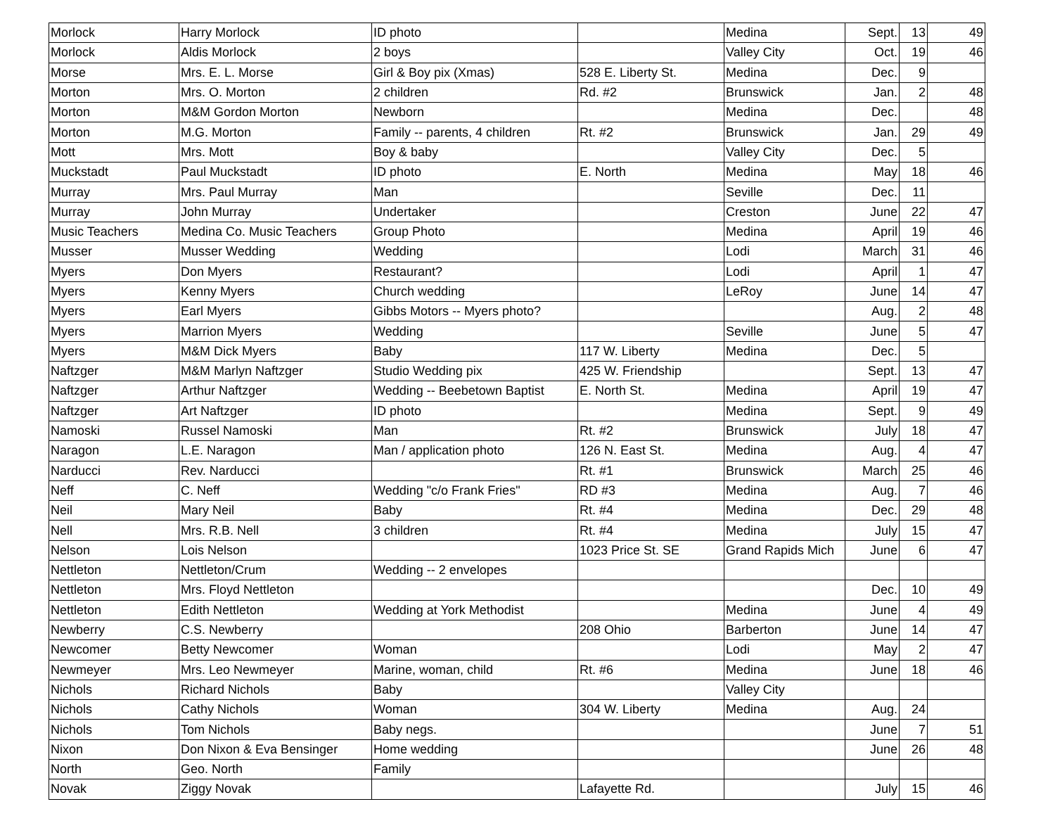| Morlock | Harry Morlock | ID photo | | Medina | Sept. | 13 | 49 |
| Morlock | Aldis Morlock | 2 boys | | Valley City | Oct. | 19 | 46 |
| Morse | Mrs. E. L. Morse | Girl & Boy pix (Xmas) | 528 E. Liberty St. | Medina | Dec. | 9 | |
| Morton | Mrs. O. Morton | 2 children | Rd. #2 | Brunswick | Jan. | 2 | 48 |
| Morton | M&M Gordon Morton | Newborn | | Medina | Dec. | | 48 |
| Morton | M.G. Morton | Family -- parents, 4 children | Rt. #2 | Brunswick | Jan. | 29 | 49 |
| Mott | Mrs. Mott | Boy & baby | | Valley City | Dec. | 5 | |
| Muckstadt | Paul Muckstadt | ID photo | E. North | Medina | May | 18 | 46 |
| Murray | Mrs. Paul Murray | Man | | Seville | Dec. | 11 | |
| Murray | John Murray | Undertaker | | Creston | June | 22 | 47 |
| Music Teachers | Medina Co. Music Teachers | Group Photo | | Medina | April | 19 | 46 |
| Musser | Musser Wedding | Wedding | | Lodi | March | 31 | 46 |
| Myers | Don Myers | Restaurant? | | Lodi | April | 1 | 47 |
| Myers | Kenny Myers | Church wedding | | LeRoy | June | 14 | 47 |
| Myers | Earl Myers | Gibbs Motors -- Myers photo? | | | Aug. | 2 | 48 |
| Myers | Marrion Myers | Wedding | | Seville | June | 5 | 47 |
| Myers | M&M Dick Myers | Baby | 117 W. Liberty | Medina | Dec. | 5 | |
| Naftzger | M&M Marlyn Naftzger | Studio Wedding pix | 425 W. Friendship | | Sept. | 13 | 47 |
| Naftzger | Arthur Naftzger | Wedding -- Beebetown Baptist | E. North St. | Medina | April | 19 | 47 |
| Naftzger | Art Naftzger | ID photo | | Medina | Sept. | 9 | 49 |
| Namoski | Russel Namoski | Man | Rt. #2 | Brunswick | July | 18 | 47 |
| Naragon | L.E. Naragon | Man / application photo | 126 N. East St. | Medina | Aug. | 4 | 47 |
| Narducci | Rev. Narducci | | Rt. #1 | Brunswick | March | 25 | 46 |
| Neff | C. Neff | Wedding "c/o Frank Fries" | RD #3 | Medina | Aug. | 7 | 46 |
| Neil | Mary Neil | Baby | Rt. #4 | Medina | Dec. | 29 | 48 |
| Nell | Mrs. R.B. Nell | 3 children | Rt. #4 | Medina | July | 15 | 47 |
| Nelson | Lois Nelson | | 1023 Price St. SE | Grand Rapids Mich | June | 6 | 47 |
| Nettleton | Nettleton/Crum | Wedding -- 2 envelopes | | | | | |
| Nettleton | Mrs. Floyd Nettleton | | | | Dec. | 10 | 49 |
| Nettleton | Edith Nettleton | Wedding at York Methodist | | Medina | June | 4 | 49 |
| Newberry | C.S. Newberry | | 208 Ohio | Barberton | June | 14 | 47 |
| Newcomer | Betty Newcomer | Woman | | Lodi | May | 2 | 47 |
| Newmeyer | Mrs. Leo Newmeyer | Marine, woman, child | Rt. #6 | Medina | June | 18 | 46 |
| Nichols | Richard Nichols | Baby | | Valley City | | | |
| Nichols | Cathy Nichols | Woman | 304 W. Liberty | Medina | Aug. | 24 | |
| Nichols | Tom Nichols | Baby negs. | | | June | 7 | 51 |
| Nixon | Don Nixon & Eva Bensinger | Home wedding | | | June | 26 | 48 |
| North | Geo. North | Family | | | | | |
| Novak | Ziggy Novak | | Lafayette Rd. | | July | 15 | 46 |